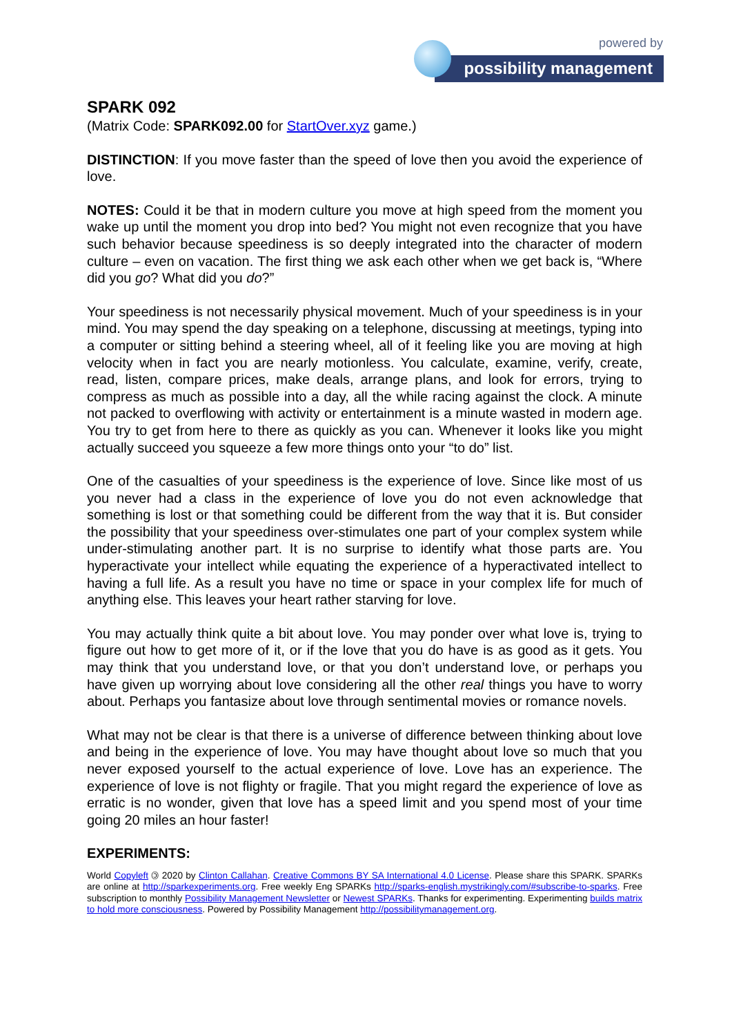powered by
possibility management
SPARK 092
(Matrix Code: SPARK092.00 for StartOver.xyz game.)
DISTINCTION: If you move faster than the speed of love then you avoid the experience of love.
NOTES: Could it be that in modern culture you move at high speed from the moment you wake up until the moment you drop into bed? You might not even recognize that you have such behavior because speediness is so deeply integrated into the character of modern culture – even on vacation. The first thing we ask each other when we get back is, “Where did you go? What did you do?”
Your speediness is not necessarily physical movement. Much of your speediness is in your mind. You may spend the day speaking on a telephone, discussing at meetings, typing into a computer or sitting behind a steering wheel, all of it feeling like you are moving at high velocity when in fact you are nearly motionless. You calculate, examine, verify, create, read, listen, compare prices, make deals, arrange plans, and look for errors, trying to compress as much as possible into a day, all the while racing against the clock. A minute not packed to overflowing with activity or entertainment is a minute wasted in modern age. You try to get from here to there as quickly as you can. Whenever it looks like you might actually succeed you squeeze a few more things onto your “to do” list.
One of the casualties of your speediness is the experience of love. Since like most of us you never had a class in the experience of love you do not even acknowledge that something is lost or that something could be different from the way that it is. But consider the possibility that your speediness over-stimulates one part of your complex system while under-stimulating another part. It is no surprise to identify what those parts are. You hyperactivate your intellect while equating the experience of a hyperactivated intellect to having a full life. As a result you have no time or space in your complex life for much of anything else. This leaves your heart rather starving for love.
You may actually think quite a bit about love. You may ponder over what love is, trying to figure out how to get more of it, or if the love that you do have is as good as it gets. You may think that you understand love, or that you don’t understand love, or perhaps you have given up worrying about love considering all the other real things you have to worry about. Perhaps you fantasize about love through sentimental movies or romance novels.
What may not be clear is that there is a universe of difference between thinking about love and being in the experience of love. You may have thought about love so much that you never exposed yourself to the actual experience of love. Love has an experience. The experience of love is not flighty or fragile. That you might regard the experience of love as erratic is no wonder, given that love has a speed limit and you spend most of your time going 20 miles an hour faster!
EXPERIMENTS:
World Copyleft 🄯 2020 by Clinton Callahan. Creative Commons BY SA International 4.0 License. Please share this SPARK. SPARKs are online at http://sparkexperiments.org. Free weekly Eng SPARKs http://sparks-english.mystrikingly.com/#subscribe-to-sparks. Free subscription to monthly Possibility Management Newsletter or Newest SPARKs. Thanks for experimenting. Experimenting builds matrix to hold more consciousness. Powered by Possibility Management http://possibilitymanagement.org.